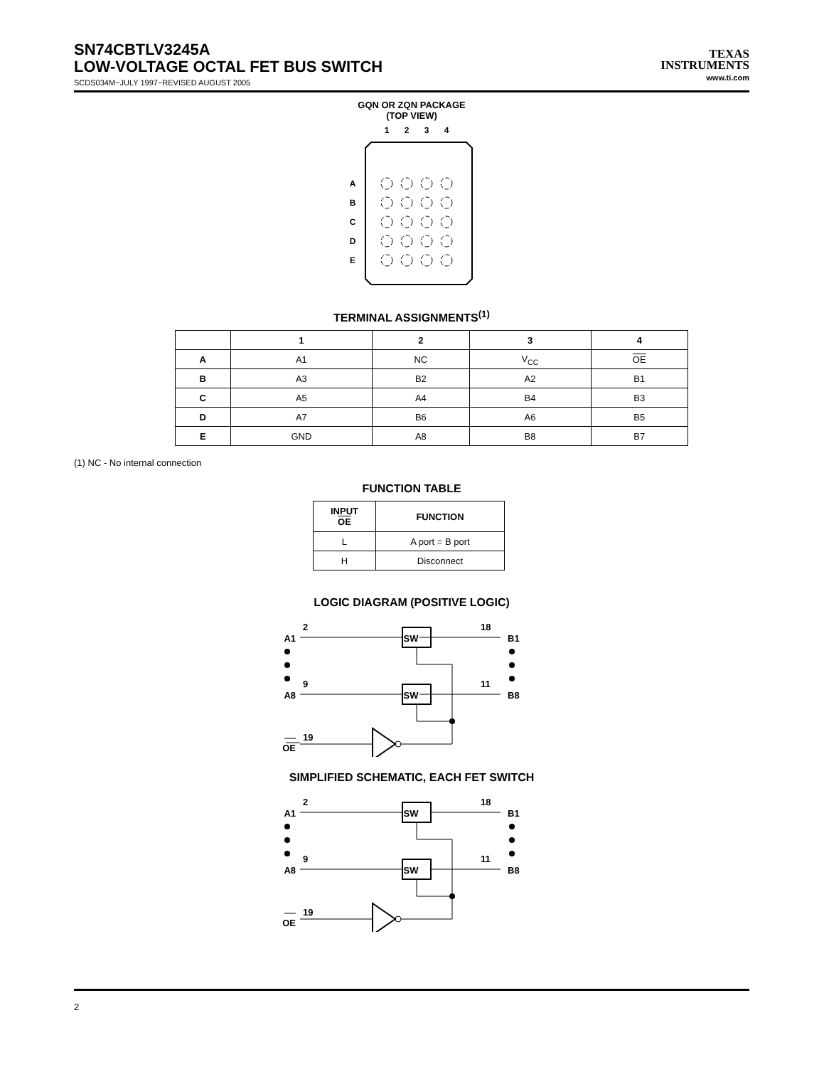SN74CBTLV3245A
LOW-VOLTAGE OCTAL FET BUS SWITCH
SCDS034M−JULY 1997−REVISED AUGUST 2005
TEXAS
INSTRUMENTS
www.ti.com
GQN OR ZQN PACKAGE
(TOP VIEW)
1
2
3
4
A
B
C
D
E
TERMINAL ASSIGNMENTS<sup>(1)</sup>
| | 1 | 2 | 3 | 4 |
| --- | --- | --- | --- | --- |
| A | A1 | NC | V<sub>CC</sub> | OE |
| B | A3 | B2 | A2 | B1 |
| C | A5 | A4 | B4 | B3 |
| D | A7 | B6 | A6 | B5 |
| E | GND | A8 | B8 | B7 |
(1) NC - No internal connection
FUNCTION TABLE
| INPUT OE | FUNCTION |
| --- | --- |
| L | A port = B port |
| H | Disconnect |
LOGIC DIAGRAM (POSITIVE LOGIC)
2
9
19
18
11
A1
A8
OE
B1
B8
SW
SW
SIMPLIFIED SCHEMATIC, EACH FET SWITCH
2
9
19
18
11
A1
A8
OE
B1
B8
SW
SW
2